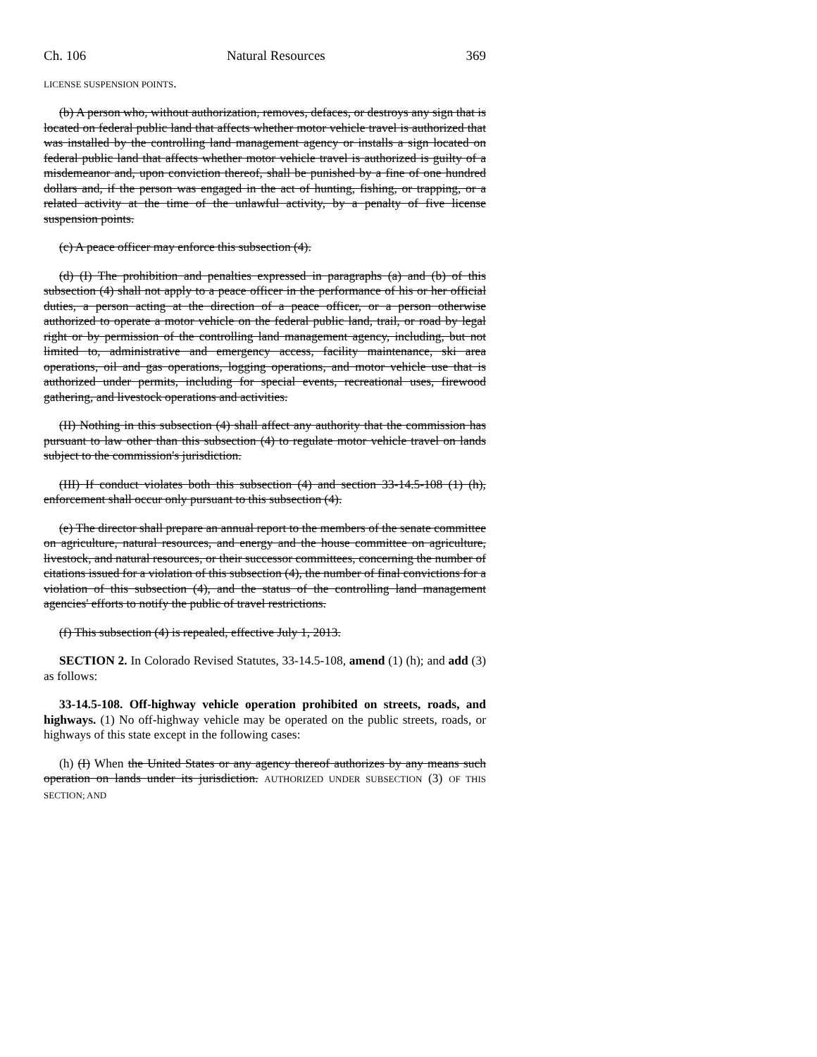Ch. 106 Natural Resources 369
LICENSE SUSPENSION POINTS.
(b) A person who, without authorization, removes, defaces, or destroys any sign that is located on federal public land that affects whether motor vehicle travel is authorized that was installed by the controlling land management agency or installs a sign located on federal public land that affects whether motor vehicle travel is authorized is guilty of a misdemeanor and, upon conviction thereof, shall be punished by a fine of one hundred dollars and, if the person was engaged in the act of hunting, fishing, or trapping, or a related activity at the time of the unlawful activity, by a penalty of five license suspension points.
(c) A peace officer may enforce this subsection (4).
(d) (I) The prohibition and penalties expressed in paragraphs (a) and (b) of this subsection (4) shall not apply to a peace officer in the performance of his or her official duties, a person acting at the direction of a peace officer, or a person otherwise authorized to operate a motor vehicle on the federal public land, trail, or road by legal right or by permission of the controlling land management agency, including, but not limited to, administrative and emergency access, facility maintenance, ski area operations, oil and gas operations, logging operations, and motor vehicle use that is authorized under permits, including for special events, recreational uses, firewood gathering, and livestock operations and activities.
(II) Nothing in this subsection (4) shall affect any authority that the commission has pursuant to law other than this subsection (4) to regulate motor vehicle travel on lands subject to the commission's jurisdiction.
(III) If conduct violates both this subsection (4) and section 33-14.5-108 (1) (h), enforcement shall occur only pursuant to this subsection (4).
(e) The director shall prepare an annual report to the members of the senate committee on agriculture, natural resources, and energy and the house committee on agriculture, livestock, and natural resources, or their successor committees, concerning the number of citations issued for a violation of this subsection (4), the number of final convictions for a violation of this subsection (4), and the status of the controlling land management agencies' efforts to notify the public of travel restrictions.
(f) This subsection (4) is repealed, effective July 1, 2013.
SECTION 2. In Colorado Revised Statutes, 33-14.5-108, amend (1) (h); and add (3) as follows:
33-14.5-108. Off-highway vehicle operation prohibited on streets, roads, and highways. (1) No off-highway vehicle may be operated on the public streets, roads, or highways of this state except in the following cases:
(h) (I) When the United States or any agency thereof authorizes by any means such operation on lands under its jurisdiction. AUTHORIZED UNDER SUBSECTION (3) OF THIS SECTION; AND